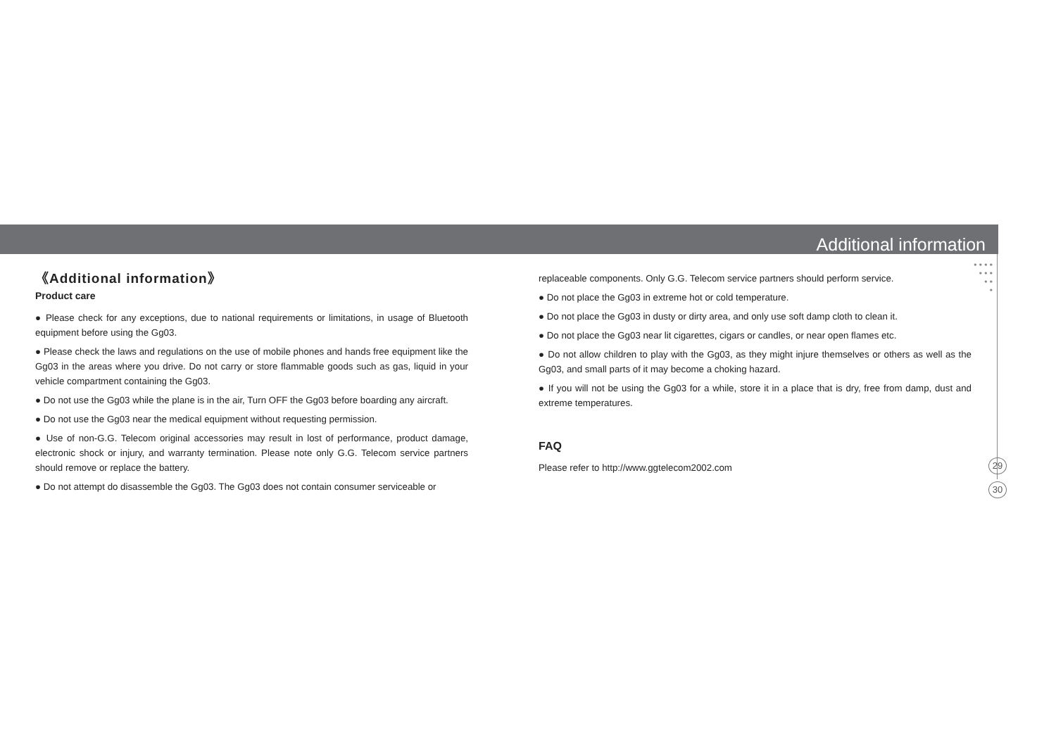Additional information
• • • •
• • •
• •
•
《Additional information》
Product care
● Please check for any exceptions, due to national requirements or limitations, in usage of Bluetooth equipment before using the Gg03.
● Please check the laws and regulations on the use of mobile phones and hands free equipment like the Gg03 in the areas where you drive. Do not carry or store flammable goods such as gas, liquid in your vehicle compartment containing the Gg03.
● Do not use the Gg03 while the plane is in the air, Turn OFF the Gg03 before boarding any aircraft.
● Do not use the Gg03 near the medical equipment without requesting permission.
● Use of non-G.G. Telecom original accessories may result in lost of performance, product damage, electronic shock or injury, and warranty termination. Please note only G.G. Telecom service partners should remove or replace the battery.
● Do not attempt do disassemble the Gg03. The Gg03 does not contain consumer serviceable or
replaceable components. Only G.G. Telecom service partners should perform service.
● Do not place the Gg03 in extreme hot or cold temperature.
● Do not place the Gg03 in dusty or dirty area, and only use soft damp cloth to clean it.
● Do not place the Gg03 near lit cigarettes, cigars or candles, or near open flames etc.
● Do not allow children to play with the Gg03, as they might injure themselves or others as well as the Gg03, and small parts of it may become a choking hazard.
● If you will not be using the Gg03 for a while, store it in a place that is dry, free from damp, dust and extreme temperatures.
FAQ
Please refer to http://www.ggtelecom2002.com
29
30